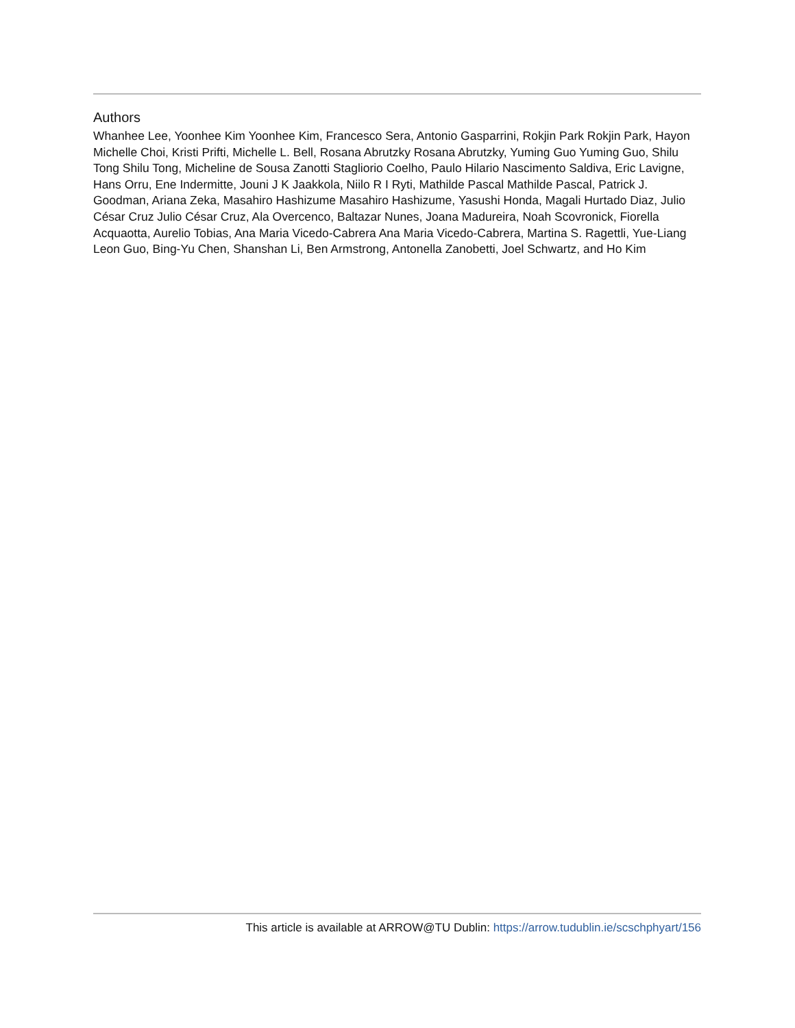Authors
Whanhee Lee, Yoonhee Kim Yoonhee Kim, Francesco Sera, Antonio Gasparrini, Rokjin Park Rokjin Park, Hayon Michelle Choi, Kristi Prifti, Michelle L. Bell, Rosana Abrutzky Rosana Abrutzky, Yuming Guo Yuming Guo, Shilu Tong Shilu Tong, Micheline de Sousa Zanotti Stagliorio Coelho, Paulo Hilario Nascimento Saldiva, Eric Lavigne, Hans Orru, Ene Indermitte, Jouni J K Jaakkola, Niilo R I Ryti, Mathilde Pascal Mathilde Pascal, Patrick J. Goodman, Ariana Zeka, Masahiro Hashizume Masahiro Hashizume, Yasushi Honda, Magali Hurtado Diaz, Julio César Cruz Julio César Cruz, Ala Overcenco, Baltazar Nunes, Joana Madureira, Noah Scovronick, Fiorella Acquaotta, Aurelio Tobias, Ana Maria Vicedo-Cabrera Ana Maria Vicedo-Cabrera, Martina S. Ragettli, Yue-Liang Leon Guo, Bing-Yu Chen, Shanshan Li, Ben Armstrong, Antonella Zanobetti, Joel Schwartz, and Ho Kim
This article is available at ARROW@TU Dublin: https://arrow.tudublin.ie/scschphyart/156